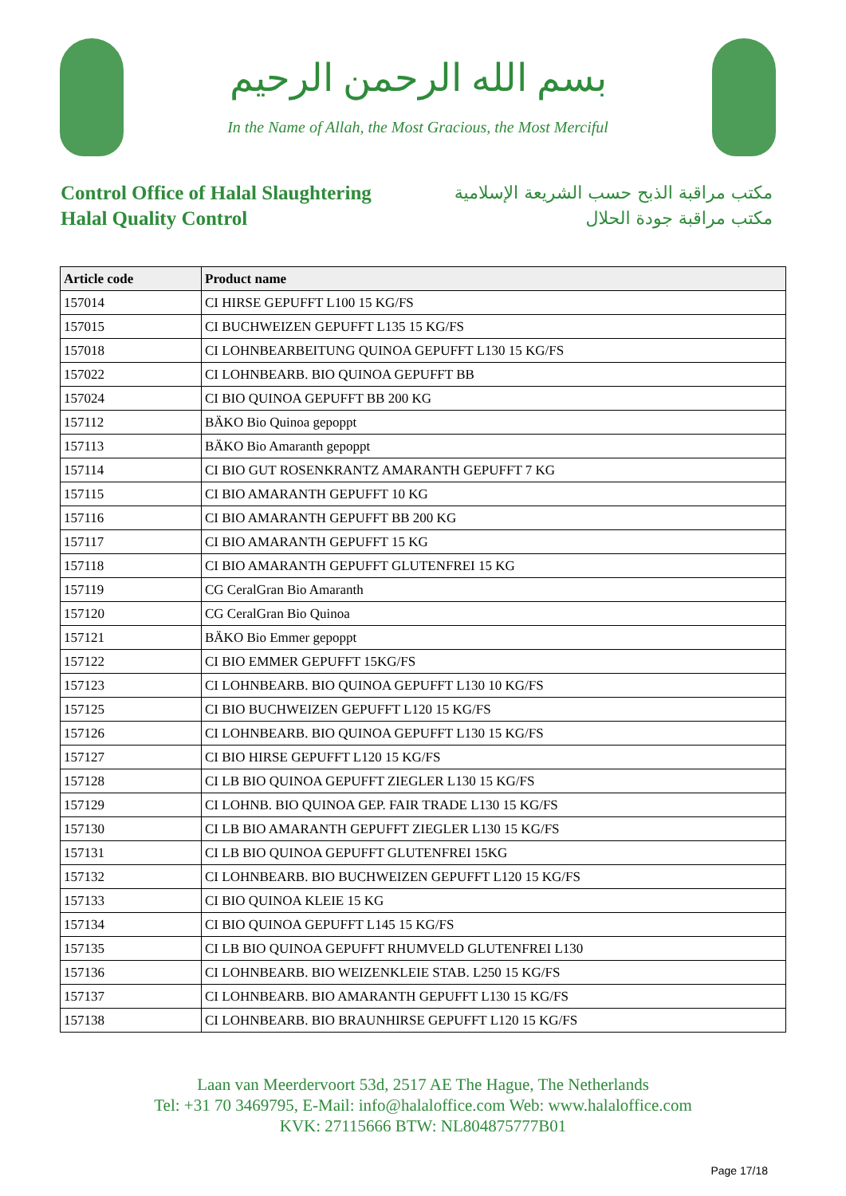بسم الله الرحمن الرحيم
In the Name of Allah, the Most Gracious, the Most Merciful
Control Office of Halal Slaughtering
Halal Quality Control
مكتب مراقبة الذبح حسب الشريعة الإسلامية
مكتب مراقبة جودة الحلال
| Article code | Product name |
| --- | --- |
| 157014 | CI HIRSE GEPUFFT L100 15 KG/FS |
| 157015 | CI BUCHWEIZEN GEPUFFT L135 15 KG/FS |
| 157018 | CI LOHNBEARBEITUNG QUINOA GEPUFFT L130 15 KG/FS |
| 157022 | CI LOHNBEARB. BIO QUINOA GEPUFFT BB |
| 157024 | CI BIO QUINOA GEPUFFT BB 200 KG |
| 157112 | BÄKO Bio Quinoa gepoppt |
| 157113 | BÄKO Bio Amaranth gepoppt |
| 157114 | CI BIO GUT ROSENKRANTZ AMARANTH GEPUFFT 7 KG |
| 157115 | CI BIO AMARANTH GEPUFFT 10 KG |
| 157116 | CI BIO AMARANTH GEPUFFT BB 200 KG |
| 157117 | CI BIO AMARANTH GEPUFFT 15 KG |
| 157118 | CI BIO AMARANTH GEPUFFT GLUTENFREI 15 KG |
| 157119 | CG CeralGran Bio Amaranth |
| 157120 | CG CeralGran Bio Quinoa |
| 157121 | BÄKO Bio Emmer gepoppt |
| 157122 | CI BIO EMMER GEPUFFT 15KG/FS |
| 157123 | CI LOHNBEARB. BIO QUINOA GEPUFFT L130 10 KG/FS |
| 157125 | CI BIO BUCHWEIZEN GEPUFFT L120 15 KG/FS |
| 157126 | CI LOHNBEARB. BIO QUINOA GEPUFFT L130 15 KG/FS |
| 157127 | CI BIO HIRSE GEPUFFT L120 15 KG/FS |
| 157128 | CI LB BIO QUINOA GEPUFFT ZIEGLER L130 15 KG/FS |
| 157129 | CI LOHNB. BIO QUINOA GEP. FAIR TRADE L130 15 KG/FS |
| 157130 | CI LB BIO AMARANTH GEPUFFT ZIEGLER L130 15 KG/FS |
| 157131 | CI LB BIO QUINOA GEPUFFT GLUTENFREI 15KG |
| 157132 | CI LOHNBEARB. BIO BUCHWEIZEN GEPUFFT L120 15 KG/FS |
| 157133 | CI BIO QUINOA KLEIE 15 KG |
| 157134 | CI BIO QUINOA GEPUFFT L145 15 KG/FS |
| 157135 | CI LB BIO QUINOA GEPUFFT RHUMVELD GLUTENFREI L130 |
| 157136 | CI LOHNBEARB. BIO WEIZENKLEIE STAB. L250 15 KG/FS |
| 157137 | CI LOHNBEARB. BIO AMARANTH GEPUFFT L130 15 KG/FS |
| 157138 | CI LOHNBEARB. BIO BRAUNHIRSE GEPUFFT L120 15 KG/FS |
Laan van Meerdervoort 53d, 2517 AE The Hague, The Netherlands
Tel: +31 70 3469795, E-Mail: info@halaloffice.com Web: www.halaloffice.com
KVK: 27115666 BTW: NL804875777B01
Page 17/18